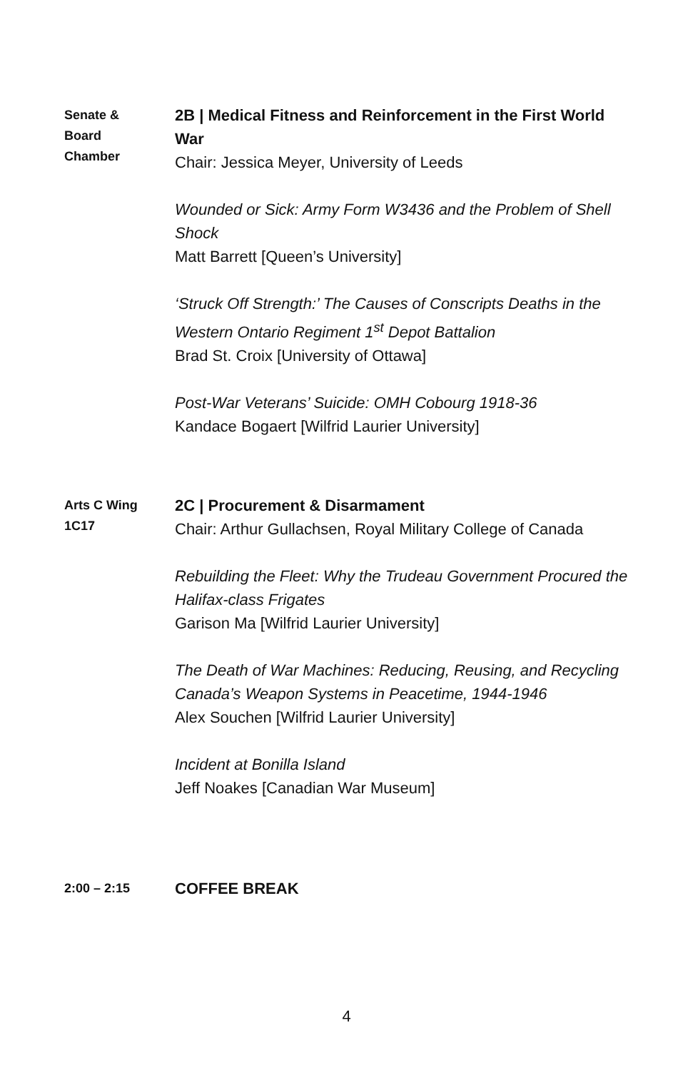Senate &
Board
Chamber
2B | Medical Fitness and Reinforcement in the First World War
Chair: Jessica Meyer, University of Leeds
Wounded or Sick: Army Form W3436 and the Problem of Shell Shock
Matt Barrett [Queen’s University]
‘Struck Off Strength:’ The Causes of Conscripts Deaths in the Western Ontario Regiment 1<sup>st</sup> Depot Battalion
Brad St. Croix [University of Ottawa]
Post-War Veterans’ Suicide: OMH Cobourg 1918-36
Kandace Bogaert [Wilfrid Laurier University]
Arts C Wing
1C17
2C | Procurement & Disarmament
Chair: Arthur Gullachsen, Royal Military College of Canada
Rebuilding the Fleet: Why the Trudeau Government Procured the Halifax-class Frigates
Garison Ma [Wilfrid Laurier University]
The Death of War Machines: Reducing, Reusing, and Recycling Canada’s Weapon Systems in Peacetime, 1944-1946
Alex Souchen [Wilfrid Laurier University]
Incident at Bonilla Island
Jeff Noakes [Canadian War Museum]
2:00 – 2:15
COFFEE BREAK
4